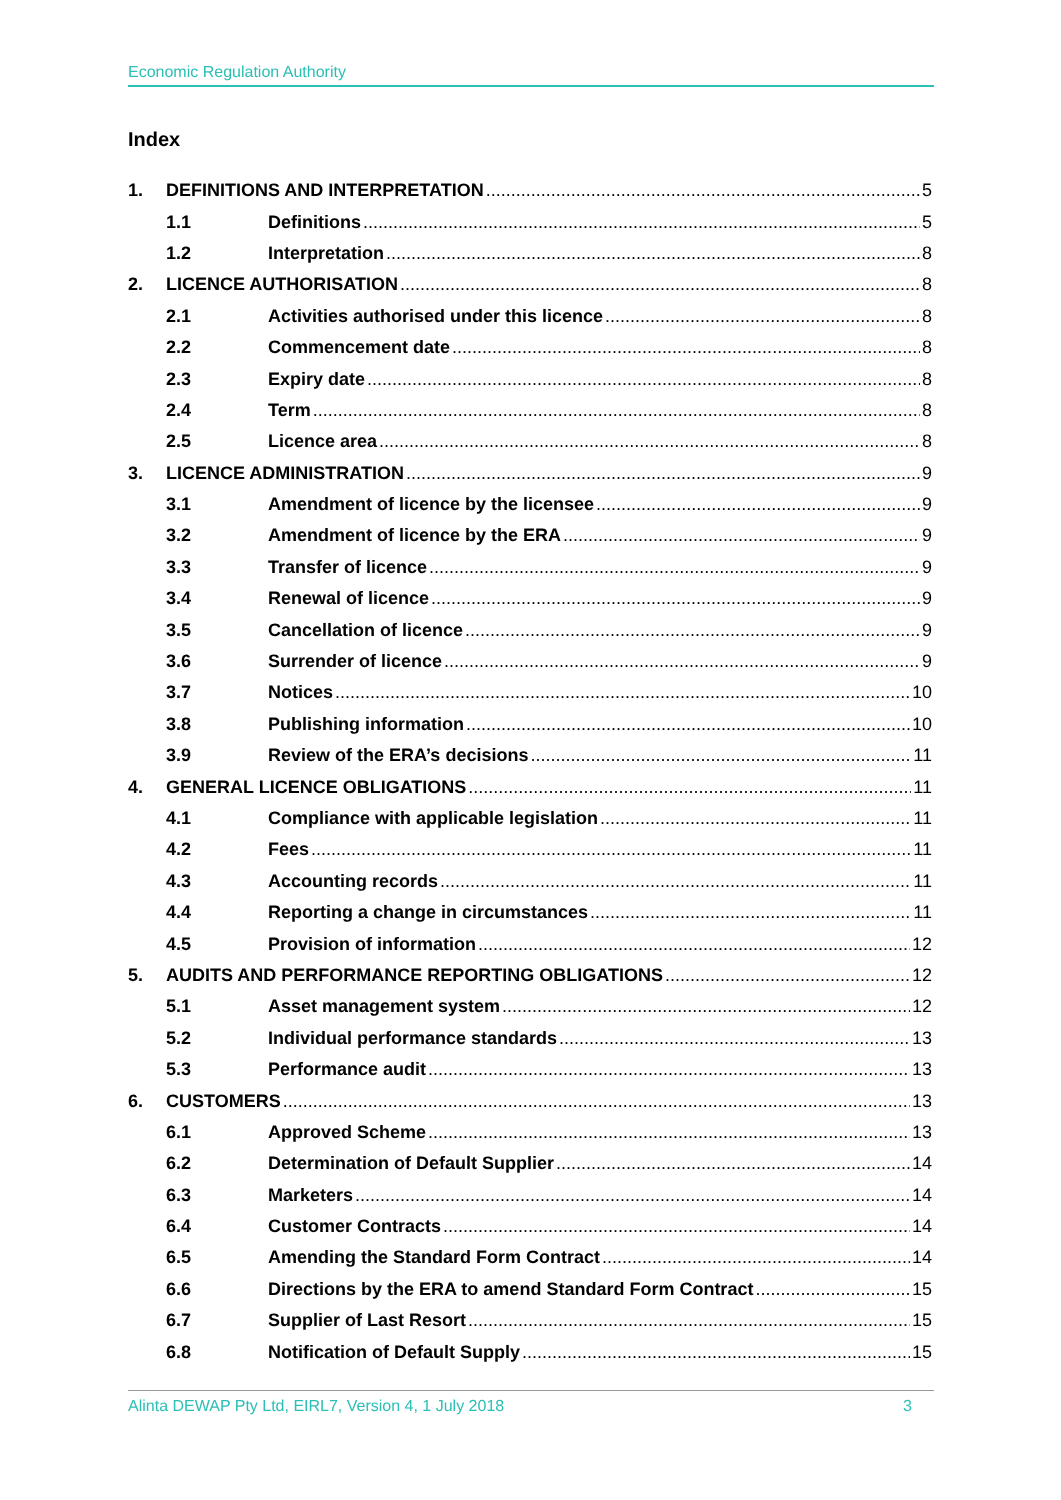Economic Regulation Authority
Index
1. DEFINITIONS AND INTERPRETATION 5
1.1 Definitions 5
1.2 Interpretation 8
2. LICENCE AUTHORISATION 8
2.1 Activities authorised under this licence 8
2.2 Commencement date 8
2.3 Expiry date 8
2.4 Term 8
2.5 Licence area 8
3. LICENCE ADMINISTRATION 9
3.1 Amendment of licence by the licensee 9
3.2 Amendment of licence by the ERA 9
3.3 Transfer of licence 9
3.4 Renewal of licence 9
3.5 Cancellation of licence 9
3.6 Surrender of licence 9
3.7 Notices 10
3.8 Publishing information 10
3.9 Review of the ERA’s decisions 11
4. GENERAL LICENCE OBLIGATIONS 11
4.1 Compliance with applicable legislation 11
4.2 Fees 11
4.3 Accounting records 11
4.4 Reporting a change in circumstances 11
4.5 Provision of information 12
5. AUDITS AND PERFORMANCE REPORTING OBLIGATIONS 12
5.1 Asset management system 12
5.2 Individual performance standards 13
5.3 Performance audit 13
6. CUSTOMERS 13
6.1 Approved Scheme 13
6.2 Determination of Default Supplier 14
6.3 Marketers 14
6.4 Customer Contracts 14
6.5 Amending the Standard Form Contract 14
6.6 Directions by the ERA to amend Standard Form Contract 15
6.7 Supplier of Last Resort 15
6.8 Notification of Default Supply 15
Alinta DEWAP Pty Ltd, EIRL7, Version 4, 1 July 2018 3